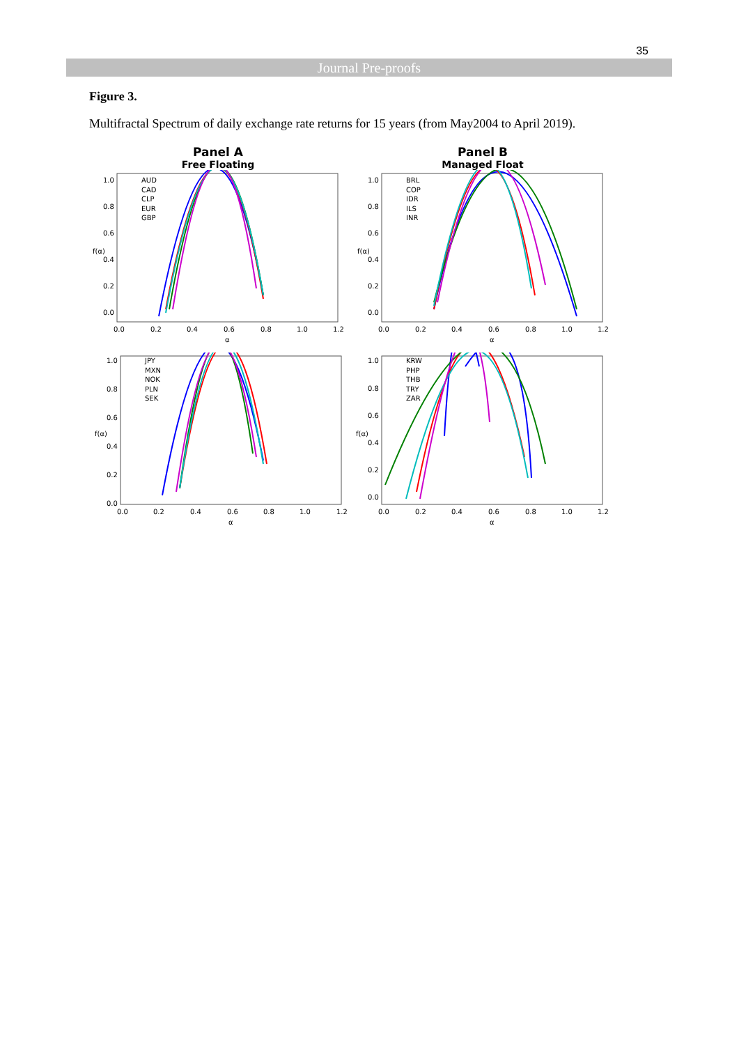35
Journal Pre-proofs
Figure 3.
Multifractal Spectrum of daily exchange rate returns for 15 years (from May2004 to April 2019).
Panel A
Free Floating
AUD
CAD
CLP
EUR
GBP
1.0
0.8
0.6
0.4
0.2
0.0
f(α)
0.0
0.2
0.4
0.6
0.8
1.0
1.2
α
Panel B
Managed Float
BRL
COP
IDR
ILS
INR
1.0
0.8
0.6
0.4
0.2
0.0
f(α)
0.0
0.2
0.4
0.6
0.8
1.0
1.2
α
JPY
MXN
NOK
PLN
SEK
1.0
0.8
0.6
0.4
0.2
0.0
f(α)
0.0
0.2
0.4
0.6
0.8
1.0
1.2
α
KRW
PHP
THB
TRY
ZAR
1.0
0.8
0.6
0.4
0.2
0.0
f(α)
0.0
0.2
0.4
0.6
0.8
1.0
1.2
α